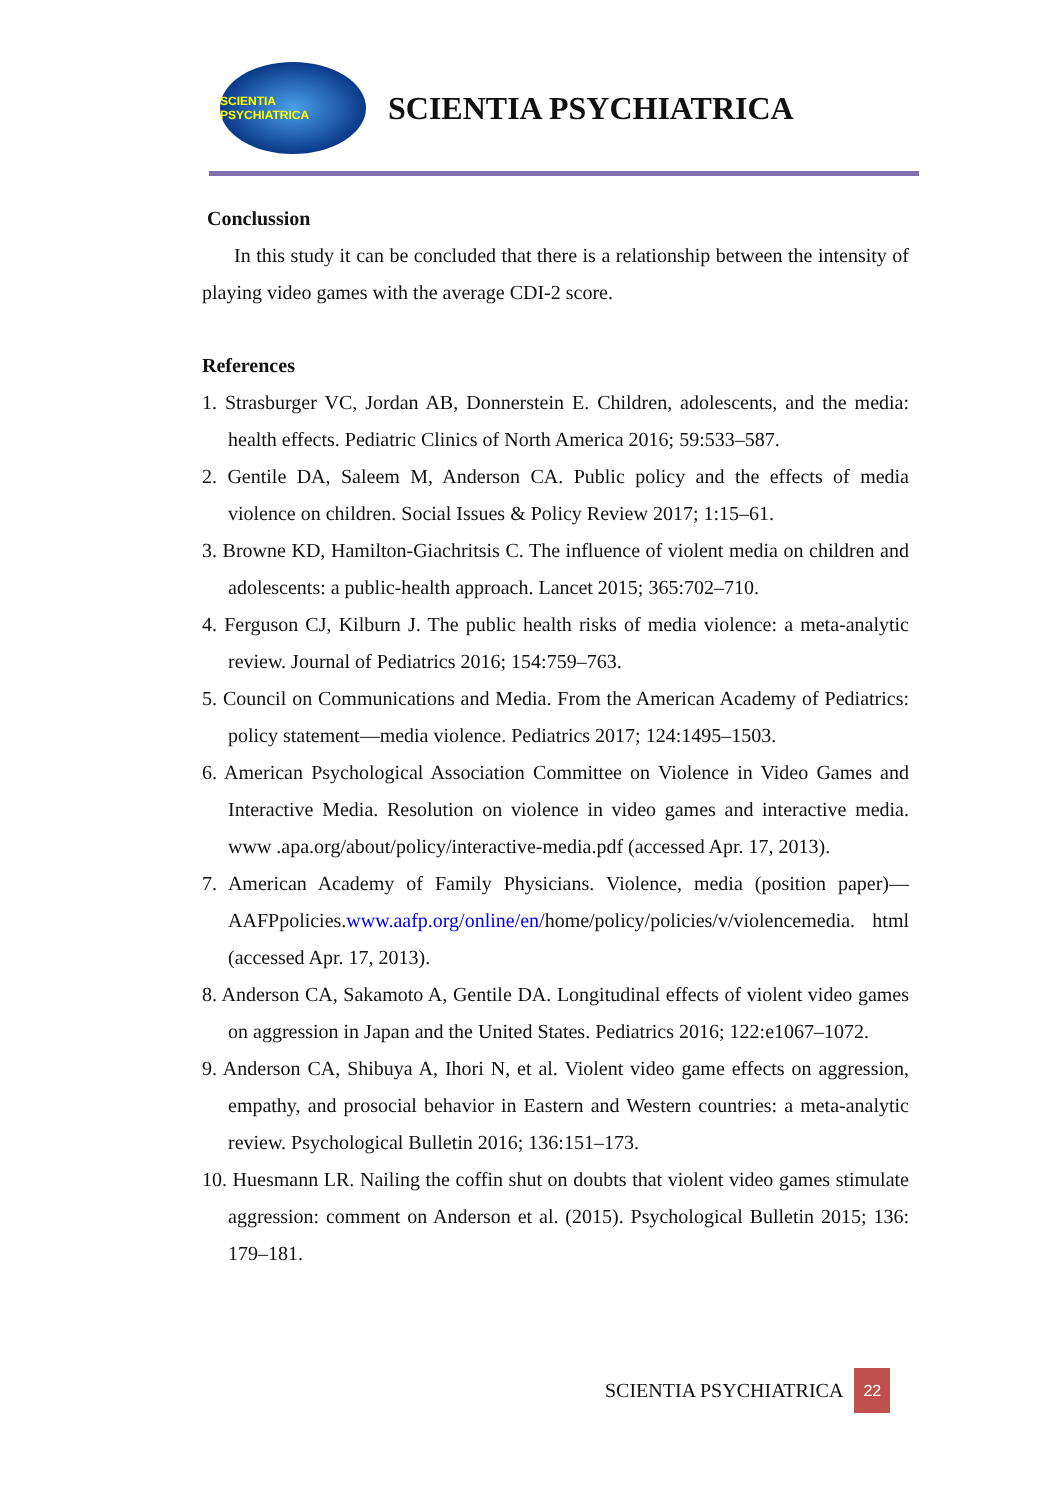SCIENTIA PSYCHIATRICA
SCIENTIA PSYCHIATRICA
Conclussion
In this study it can be concluded that there is a relationship between the intensity of playing video games with the average CDI-2 score.
References
1. Strasburger VC, Jordan AB, Donnerstein E. Children, adolescents, and the media: health effects. Pediatric Clinics of North America 2016; 59:533–587.
2. Gentile DA, Saleem M, Anderson CA. Public policy and the effects of media violence on children. Social Issues & Policy Review 2017; 1:15–61.
3. Browne KD, Hamilton-Giachritsis C. The influence of violent media on children and adolescents: a public-health approach. Lancet 2015; 365:702–710.
4. Ferguson CJ, Kilburn J. The public health risks of media violence: a meta-analytic review. Journal of Pediatrics 2016; 154:759–763.
5. Council on Communications and Media. From the American Academy of Pediatrics: policy statement—media violence. Pediatrics 2017; 124:1495–1503.
6. American Psychological Association Committee on Violence in Video Games and Interactive Media. Resolution on violence in video games and interactive media. www .apa.org/about/policy/interactive-media.pdf (accessed Apr. 17, 2013).
7. American Academy of Family Physicians. Violence, media (position paper)—AAFPpolicies.www.aafp.org/online/en/home/policy/policies/v/violencemedia. html (accessed Apr. 17, 2013).
8. Anderson CA, Sakamoto A, Gentile DA. Longitudinal effects of violent video games on aggression in Japan and the United States. Pediatrics 2016; 122:e1067–1072.
9. Anderson CA, Shibuya A, Ihori N, et al. Violent video game effects on aggression, empathy, and prosocial behavior in Eastern and Western countries: a meta-analytic review. Psychological Bulletin 2016; 136:151–173.
10. Huesmann LR. Nailing the coffin shut on doubts that violent video games stimulate aggression: comment on Anderson et al. (2015). Psychological Bulletin 2015; 136: 179–181.
SCIENTIA PSYCHIATRICA
22